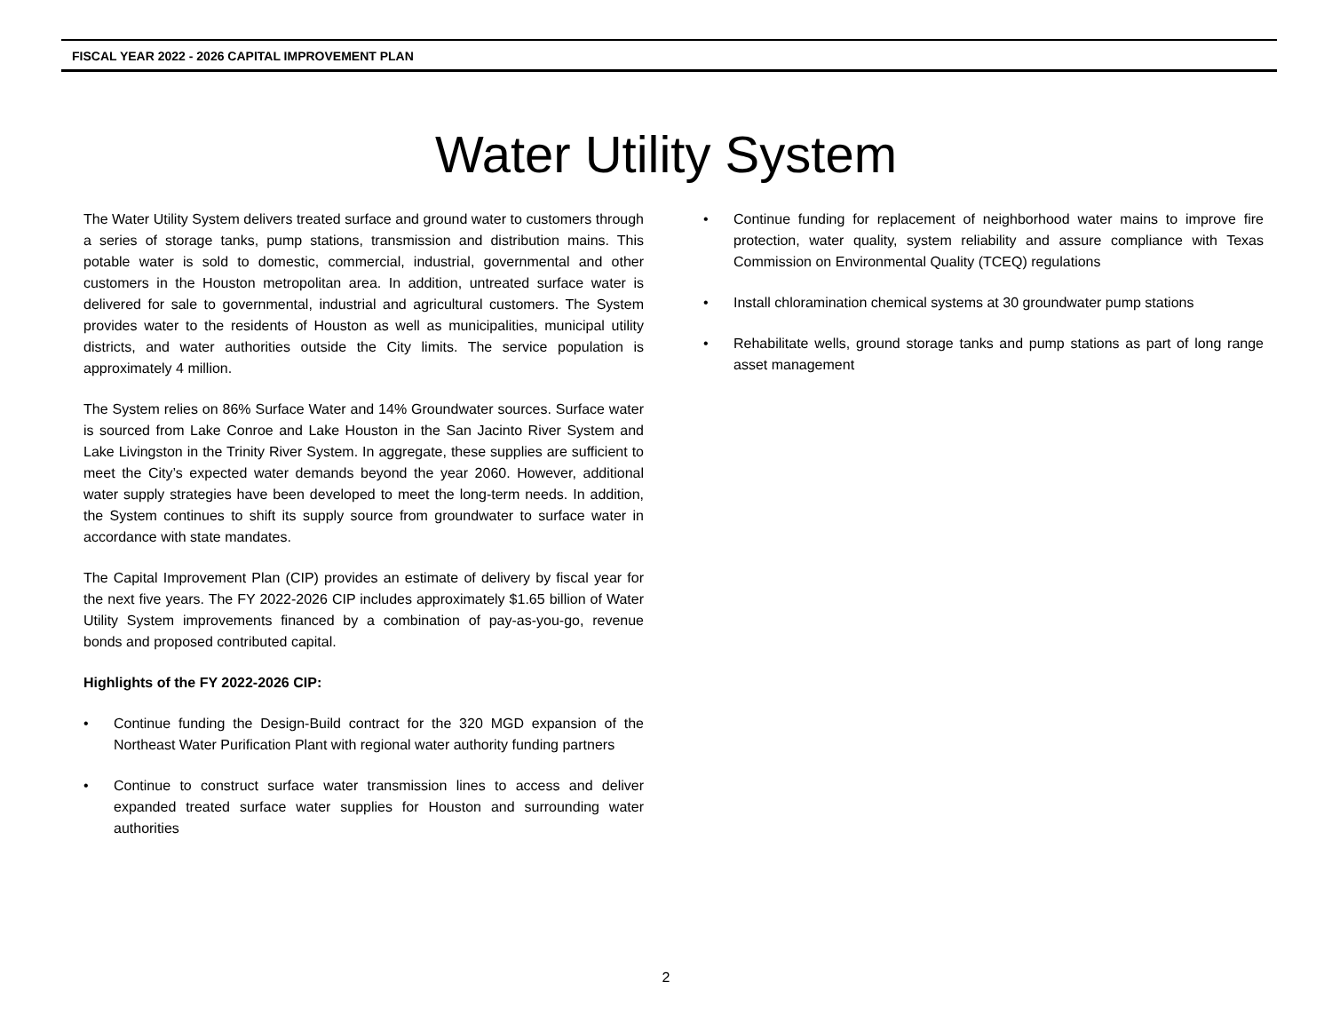FISCAL YEAR 2022 - 2026 CAPITAL IMPROVEMENT PLAN
Water Utility System
The Water Utility System delivers treated surface and ground water to customers through a series of storage tanks, pump stations, transmission and distribution mains. This potable water is sold to domestic, commercial, industrial, governmental and other customers in the Houston metropolitan area. In addition, untreated surface water is delivered for sale to governmental, industrial and agricultural customers. The System provides water to the residents of Houston as well as municipalities, municipal utility districts, and water authorities outside the City limits. The service population is approximately 4 million.
The System relies on 86% Surface Water and 14% Groundwater sources. Surface water is sourced from Lake Conroe and Lake Houston in the San Jacinto River System and Lake Livingston in the Trinity River System. In aggregate, these supplies are sufficient to meet the City’s expected water demands beyond the year 2060. However, additional water supply strategies have been developed to meet the long-term needs. In addition, the System continues to shift its supply source from groundwater to surface water in accordance with state mandates.
The Capital Improvement Plan (CIP) provides an estimate of delivery by fiscal year for the next five years. The FY 2022-2026 CIP includes approximately $1.65 billion of Water Utility System improvements financed by a combination of pay-as-you-go, revenue bonds and proposed contributed capital.
Highlights of the FY 2022-2026 CIP:
• Continue funding the Design-Build contract for the 320 MGD expansion of the Northeast Water Purification Plant with regional water authority funding partners
• Continue to construct surface water transmission lines to access and deliver expanded treated surface water supplies for Houston and surrounding water authorities
• Continue funding for replacement of neighborhood water mains to improve fire protection, water quality, system reliability and assure compliance with Texas Commission on Environmental Quality (TCEQ) regulations
• Install chloramination chemical systems at 30 groundwater pump stations
• Rehabilitate wells, ground storage tanks and pump stations as part of long range asset management
2